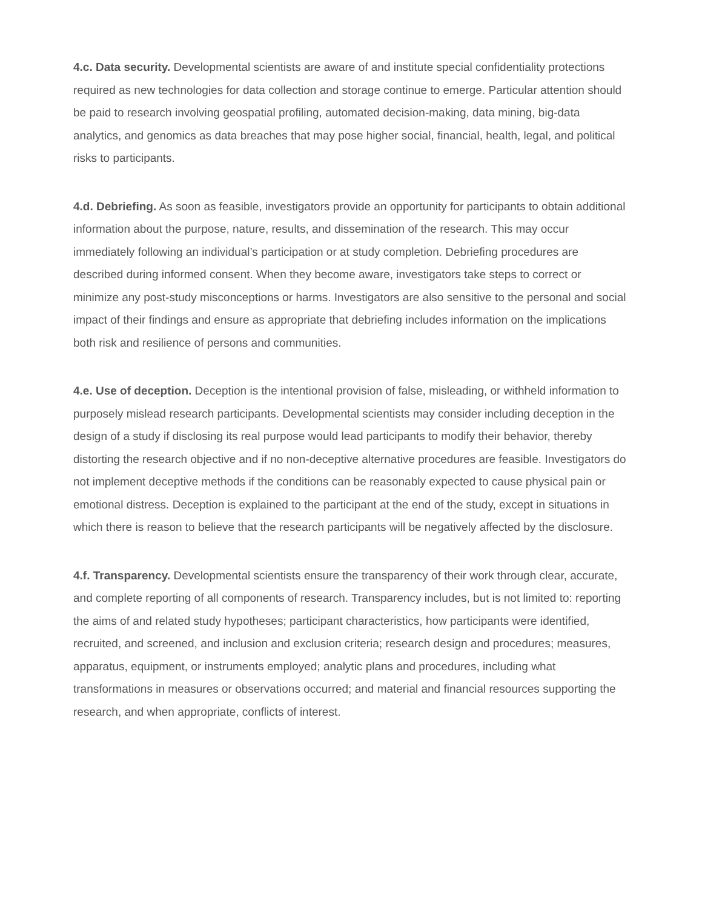4.c. Data security. Developmental scientists are aware of and institute special confidentiality protections required as new technologies for data collection and storage continue to emerge. Particular attention should be paid to research involving geospatial profiling, automated decision-making, data mining, big-data analytics, and genomics as data breaches that may pose higher social, financial, health, legal, and political risks to participants.
4.d. Debriefing. As soon as feasible, investigators provide an opportunity for participants to obtain additional information about the purpose, nature, results, and dissemination of the research. This may occur immediately following an individual’s participation or at study completion. Debriefing procedures are described during informed consent. When they become aware, investigators take steps to correct or minimize any post-study misconceptions or harms. Investigators are also sensitive to the personal and social impact of their findings and ensure as appropriate that debriefing includes information on the implications both risk and resilience of persons and communities.
4.e. Use of deception. Deception is the intentional provision of false, misleading, or withheld information to purposely mislead research participants. Developmental scientists may consider including deception in the design of a study if disclosing its real purpose would lead participants to modify their behavior, thereby distorting the research objective and if no non-deceptive alternative procedures are feasible. Investigators do not implement deceptive methods if the conditions can be reasonably expected to cause physical pain or emotional distress. Deception is explained to the participant at the end of the study, except in situations in which there is reason to believe that the research participants will be negatively affected by the disclosure.
4.f. Transparency. Developmental scientists ensure the transparency of their work through clear, accurate, and complete reporting of all components of research. Transparency includes, but is not limited to: reporting the aims of and related study hypotheses; participant characteristics, how participants were identified, recruited, and screened, and inclusion and exclusion criteria; research design and procedures; measures, apparatus, equipment, or instruments employed; analytic plans and procedures, including what transformations in measures or observations occurred; and material and financial resources supporting the research, and when appropriate, conflicts of interest.